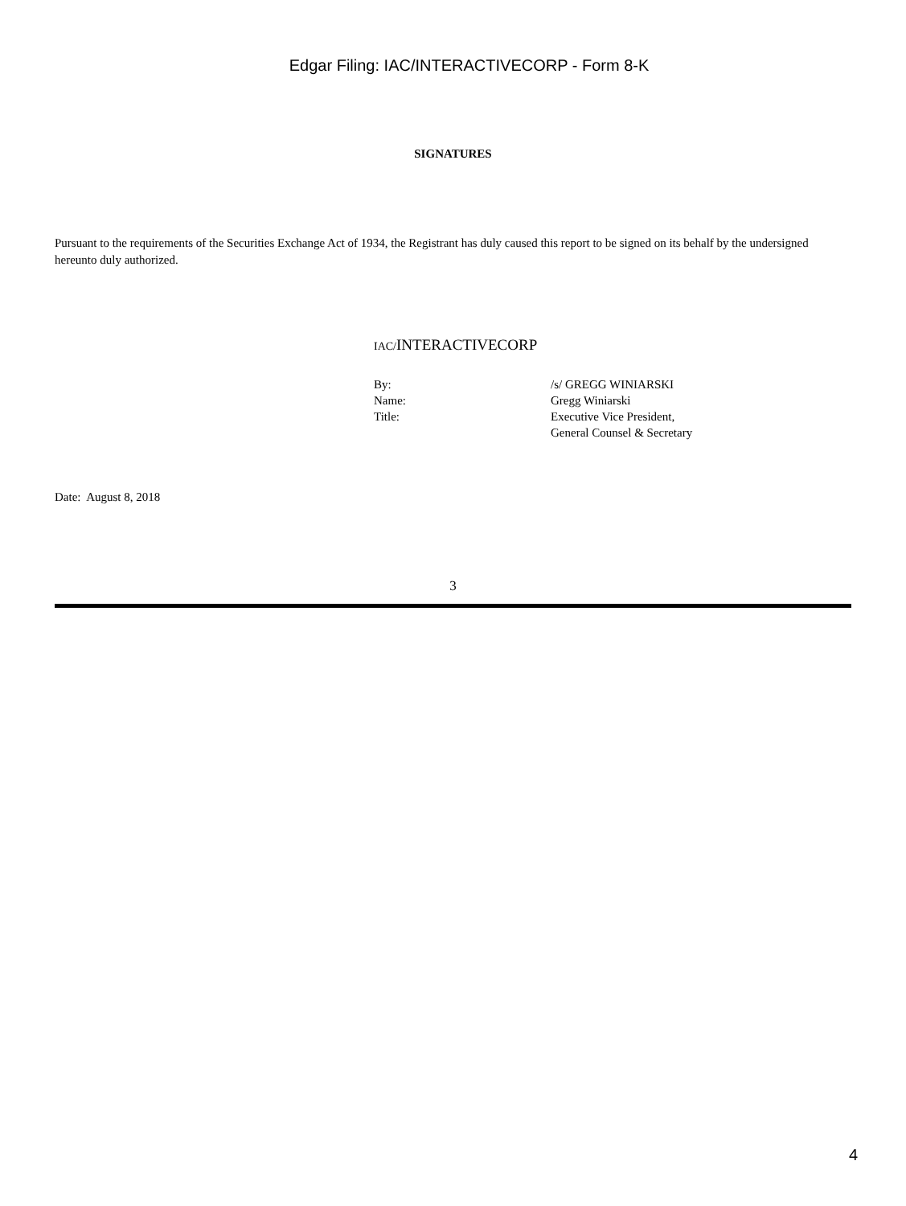Edgar Filing: IAC/INTERACTIVECORP - Form 8-K
SIGNATURES
Pursuant to the requirements of the Securities Exchange Act of 1934, the Registrant has duly caused this report to be signed on its behalf by the undersigned hereunto duly authorized.
IAC/INTERACTIVECORP
| By: | /s/ GREGG WINIARSKI |
| Name: | Gregg Winiarski |
| Title: | Executive Vice President, General Counsel & Secretary |
Date: August 8, 2018
3
4